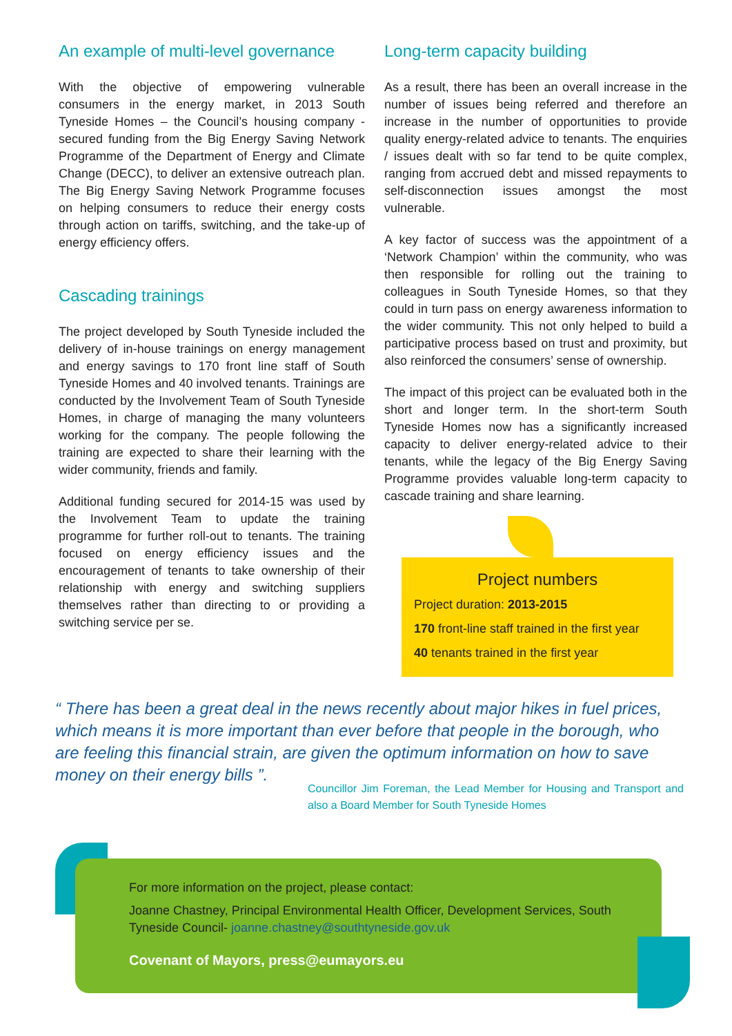An example of multi-level governance
With the objective of empowering vulnerable consumers in the energy market, in 2013 South Tyneside Homes – the Council’s housing company - secured funding from the Big Energy Saving Network Programme of the Department of Energy and Climate Change (DECC), to deliver an extensive outreach plan. The Big Energy Saving Network Programme focuses on helping consumers to reduce their energy costs through action on tariffs, switching, and the take-up of energy efficiency offers.
Cascading trainings
The project developed by South Tyneside included the delivery of in-house trainings on energy management and energy savings to 170 front line staff of South Tyneside Homes and 40 involved tenants. Trainings are conducted by the Involvement Team of South Tyneside Homes, in charge of managing the many volunteers working for the company. The people following the training are expected to share their learning with the wider community, friends and family.
Additional funding secured for 2014-15 was used by the Involvement Team to update the training programme for further roll-out to tenants. The training focused on energy efficiency issues and the encouragement of tenants to take ownership of their relationship with energy and switching suppliers themselves rather than directing to or providing a switching service per se.
Long-term capacity building
As a result, there has been an overall increase in the number of issues being referred and therefore an increase in the number of opportunities to provide quality energy-related advice to tenants. The enquiries / issues dealt with so far tend to be quite complex, ranging from accrued debt and missed repayments to self-disconnection issues amongst the most vulnerable.
A key factor of success was the appointment of a ‘Network Champion’ within the community, who was then responsible for rolling out the training to colleagues in South Tyneside Homes, so that they could in turn pass on energy awareness information to the wider community. This not only helped to build a participative process based on trust and proximity, but also reinforced the consumers’ sense of ownership.
The impact of this project can be evaluated both in the short and longer term. In the short-term South Tyneside Homes now has a significantly increased capacity to deliver energy-related advice to their tenants, while the legacy of the Big Energy Saving Programme provides valuable long-term capacity to cascade training and share learning.
Project numbers
Project duration: 2013-2015
170 front-line staff trained in the first year
40 tenants trained in the first year
“ There has been a great deal in the news recently about major hikes in fuel prices, which means it is more important than ever before that people in the borough, who are feeling this financial strain, are given the optimum information on how to save money on their energy bills ”.
Councillor Jim Foreman, the Lead Member for Housing and Transport and also a Board Member for South Tyneside Homes
For more information on the project, please contact:
Joanne Chastney, Principal Environmental Health Officer, Development Services, South Tyneside Council- joanne.chastney@southtyneside.gov.uk
Covenant of Mayors, press@eumayors.eu